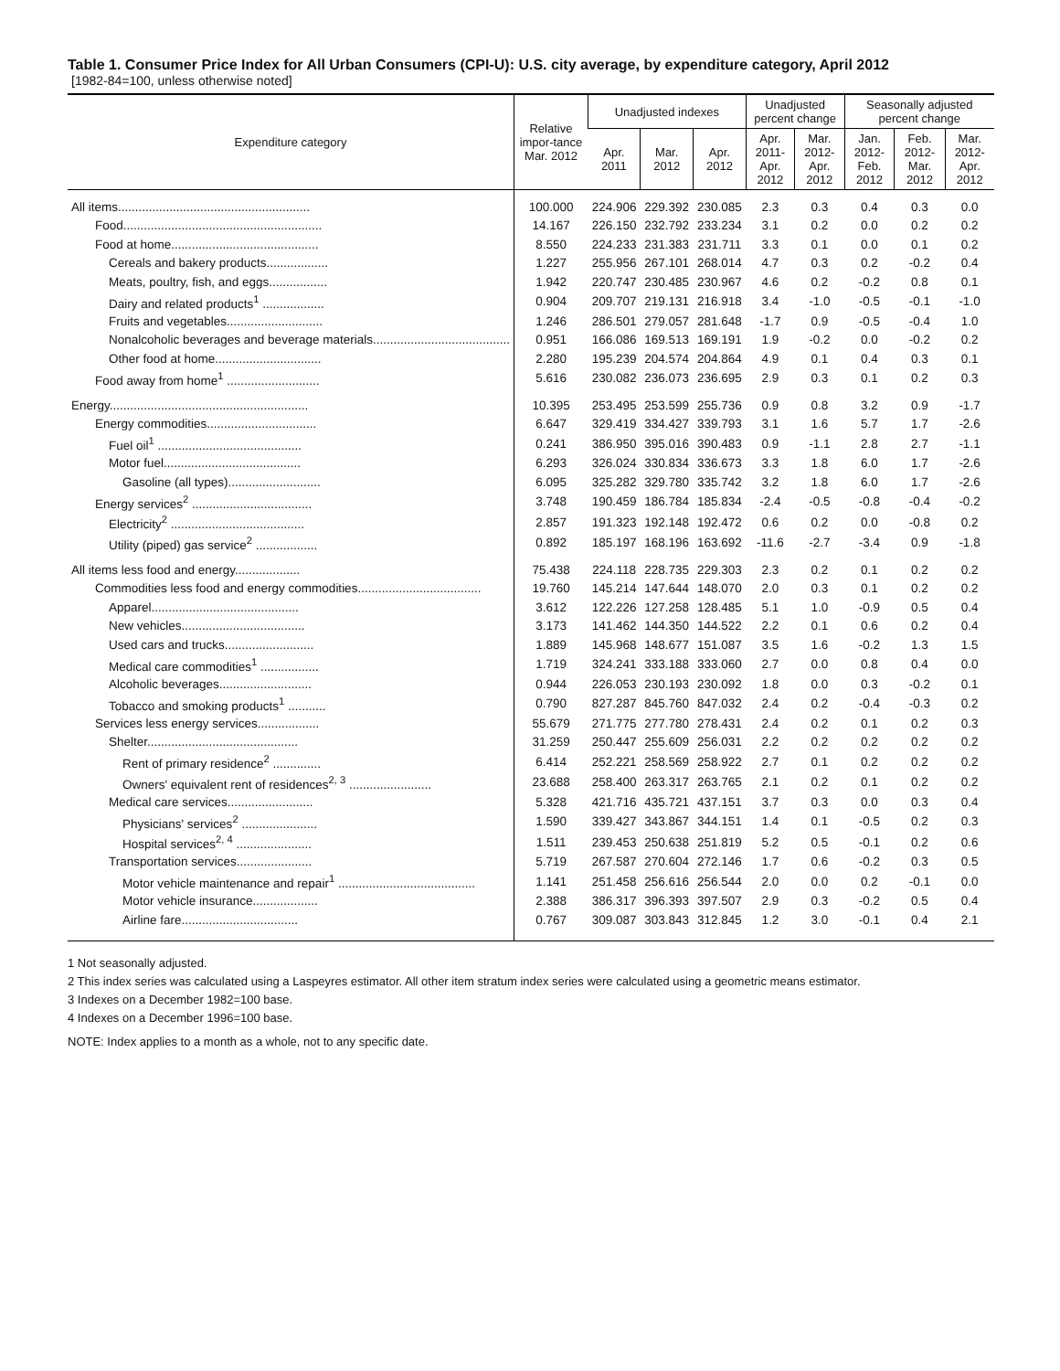Table 1. Consumer Price Index for All Urban Consumers (CPI-U): U.S. city average, by expenditure category, April 2012
[1982-84=100, unless otherwise noted]
| Expenditure category | Relative impor-tance Mar. 2012 | Unadjusted indexes | | | Unadjusted percent change | | Seasonally adjusted percent change | | |
| --- | --- | --- | --- | --- | --- | --- | --- | --- | --- |
| | | Apr. 2011 | Mar. 2012 | Apr. 2012 | Apr. 2011- Apr. 2012 | Mar. 2012- Apr. 2012 | Jan. 2012- Feb. 2012 | Feb. 2012- Mar. 2012 | Mar. 2012- Apr. 2012 |
| All items........................................................ | 100.000 | 224.906 | 229.392 | 230.085 | 2.3 | 0.3 | 0.4 | 0.3 | 0.0 |
| Food.......................................................... | 14.167 | 226.150 | 232.792 | 233.234 | 3.1 | 0.2 | 0.0 | 0.2 | 0.2 |
| Food at home........................................... | 8.550 | 224.233 | 231.383 | 231.711 | 3.3 | 0.1 | 0.0 | 0.1 | 0.2 |
| Cereals and bakery products.................. | 1.227 | 255.956 | 267.101 | 268.014 | 4.7 | 0.3 | 0.2 | -0.2 | 0.4 |
| Meats, poultry, fish, and eggs................. | 1.942 | 220.747 | 230.485 | 230.967 | 4.6 | 0.2 | -0.2 | 0.8 | 0.1 |
| Dairy and related products<sup>1</sup> .................. | 0.904 | 209.707 | 219.131 | 216.918 | 3.4 | -1.0 | -0.5 | -0.1 | -1.0 |
| Fruits and vegetables............................ | 1.246 | 286.501 | 279.057 | 281.648 | -1.7 | 0.9 | -0.5 | -0.4 | 1.0 |
| Nonalcoholic beverages and beverage materials........................................ | 0.951 | 166.086 | 169.513 | 169.191 | 1.9 | -0.2 | 0.0 | -0.2 | 0.2 |
| Other food at home............................... | 2.280 | 195.239 | 204.574 | 204.864 | 4.9 | 0.1 | 0.4 | 0.3 | 0.1 |
| Food away from home<sup>1</sup> ........................... | 5.616 | 230.082 | 236.073 | 236.695 | 2.9 | 0.3 | 0.1 | 0.2 | 0.3 |
| Energy.......................................................... | 10.395 | 253.495 | 253.599 | 255.736 | 0.9 | 0.8 | 3.2 | 0.9 | -1.7 |
| Energy commodities................................ | 6.647 | 329.419 | 334.427 | 339.793 | 3.1 | 1.6 | 5.7 | 1.7 | -2.6 |
| Fuel oil<sup>1</sup> .......................................... | 0.241 | 386.950 | 395.016 | 390.483 | 0.9 | -1.1 | 2.8 | 2.7 | -1.1 |
| Motor fuel........................................ | 6.293 | 326.024 | 330.834 | 336.673 | 3.3 | 1.8 | 6.0 | 1.7 | -2.6 |
| Gasoline (all types)........................... | 6.095 | 325.282 | 329.780 | 335.742 | 3.2 | 1.8 | 6.0 | 1.7 | -2.6 |
| Energy services<sup>2</sup> ................................... | 3.748 | 190.459 | 186.784 | 185.834 | -2.4 | -0.5 | -0.8 | -0.4 | -0.2 |
| Electricity<sup>2</sup> ....................................... | 2.857 | 191.323 | 192.148 | 192.472 | 0.6 | 0.2 | 0.0 | -0.8 | 0.2 |
| Utility (piped) gas service<sup>2</sup> .................. | 0.892 | 185.197 | 168.196 | 163.692 | -11.6 | -2.7 | -3.4 | 0.9 | -1.8 |
| All items less food and energy................... | 75.438 | 224.118 | 228.735 | 229.303 | 2.3 | 0.2 | 0.1 | 0.2 | 0.2 |
| Commodities less food and energy commodities.................................... | 19.760 | 145.214 | 147.644 | 148.070 | 2.0 | 0.3 | 0.1 | 0.2 | 0.2 |
| Apparel........................................... | 3.612 | 122.226 | 127.258 | 128.485 | 5.1 | 1.0 | -0.9 | 0.5 | 0.4 |
| New vehicles.................................... | 3.173 | 141.462 | 144.350 | 144.522 | 2.2 | 0.1 | 0.6 | 0.2 | 0.4 |
| Used cars and trucks.......................... | 1.889 | 145.968 | 148.677 | 151.087 | 3.5 | 1.6 | -0.2 | 1.3 | 1.5 |
| Medical care commodities<sup>1</sup> ................. | 1.719 | 324.241 | 333.188 | 333.060 | 2.7 | 0.0 | 0.8 | 0.4 | 0.0 |
| Alcoholic beverages........................... | 0.944 | 226.053 | 230.193 | 230.092 | 1.8 | 0.0 | 0.3 | -0.2 | 0.1 |
| Tobacco and smoking products<sup>1</sup> ........... | 0.790 | 827.287 | 845.760 | 847.032 | 2.4 | 0.2 | -0.4 | -0.3 | 0.2 |
| Services less energy services.................. | 55.679 | 271.775 | 277.780 | 278.431 | 2.4 | 0.2 | 0.1 | 0.2 | 0.3 |
| Shelter............................................ | 31.259 | 250.447 | 255.609 | 256.031 | 2.2 | 0.2 | 0.2 | 0.2 | 0.2 |
| Rent of primary residence<sup>2</sup> .............. | 6.414 | 252.221 | 258.569 | 258.922 | 2.7 | 0.1 | 0.2 | 0.2 | 0.2 |
| Owners' equivalent rent of residences<sup>2, 3</sup> ........................ | 23.688 | 258.400 | 263.317 | 263.765 | 2.1 | 0.2 | 0.1 | 0.2 | 0.2 |
| Medical care services......................... | 5.328 | 421.716 | 435.721 | 437.151 | 3.7 | 0.3 | 0.0 | 0.3 | 0.4 |
| Physicians' services<sup>2</sup> ...................... | 1.590 | 339.427 | 343.867 | 344.151 | 1.4 | 0.1 | -0.5 | 0.2 | 0.3 |
| Hospital services<sup>2, 4</sup> ...................... | 1.511 | 239.453 | 250.638 | 251.819 | 5.2 | 0.5 | -0.1 | 0.2 | 0.6 |
| Transportation services...................... | 5.719 | 267.587 | 270.604 | 272.146 | 1.7 | 0.6 | -0.2 | 0.3 | 0.5 |
| Motor vehicle maintenance and repair<sup>1</sup> ........................................ | 1.141 | 251.458 | 256.616 | 256.544 | 2.0 | 0.0 | 0.2 | -0.1 | 0.0 |
| Motor vehicle insurance................... | 2.388 | 386.317 | 396.393 | 397.507 | 2.9 | 0.3 | -0.2 | 0.5 | 0.4 |
| Airline fare.................................. | 0.767 | 309.087 | 303.843 | 312.845 | 1.2 | 3.0 | -0.1 | 0.4 | 2.1 |
1 Not seasonally adjusted.
2 This index series was calculated using a Laspeyres estimator. All other item stratum index series were calculated using a geometric means estimator.
3 Indexes on a December 1982=100 base.
4 Indexes on a December 1996=100 base.
NOTE: Index applies to a month as a whole, not to any specific date.